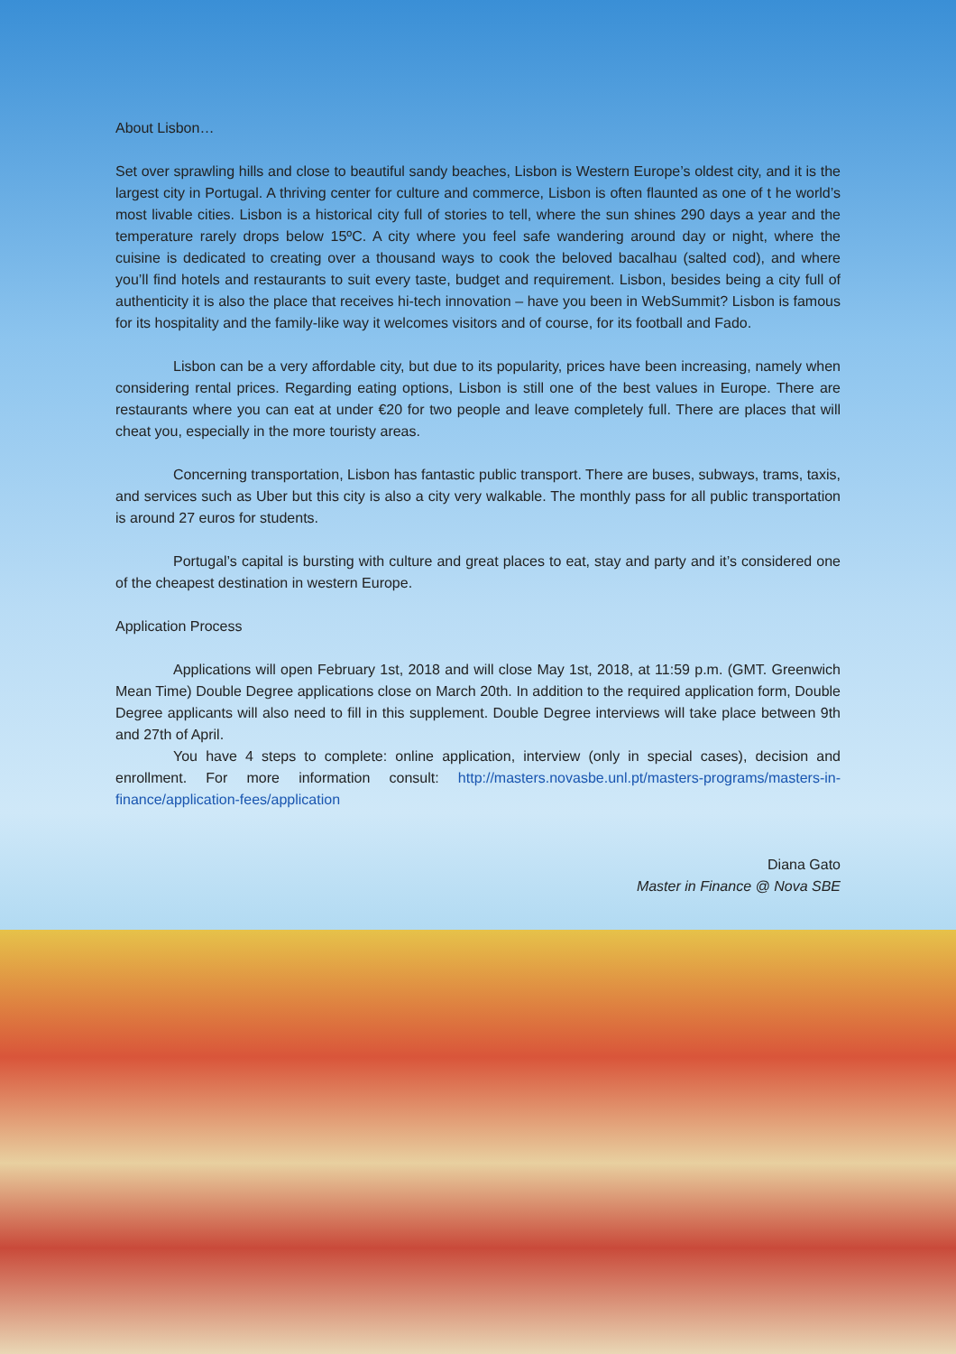About Lisbon…
Set over sprawling hills and close to beautiful sandy beaches, Lisbon is Western Europe’s oldest city, and it is the largest city in Portugal. A thriving center for culture and commerce, Lisbon is often flaunted as one of t he world’s most livable cities. Lisbon is a historical city full of stories to tell, where the sun shines 290 days a year and the temperature rarely drops below 15ºC. A city where you feel safe wandering around day or night, where the cuisine is dedicated to creating over a thousand ways to cook the beloved bacalhau (salted cod), and where you’ll find hotels and restaurants to suit every taste, budget and requirement. Lisbon, besides being a city full of authenticity it is also the place that receives hi-tech innovation – have you been in WebSummit? Lisbon is famous for its hospitality and the family-like way it welcomes visitors and of course, for its football and Fado.
Lisbon can be a very affordable city, but due to its popularity, prices have been increasing, namely when considering rental prices. Regarding eating options, Lisbon is still one of the best values in Europe. There are restaurants where you can eat at under €20 for two people and leave completely full. There are places that will cheat you, especially in the more touristy areas.
Concerning transportation, Lisbon has fantastic public transport. There are buses, subways, trams, taxis, and services such as Uber but this city is also a city very walkable. The monthly pass for all public transportation is around 27 euros for students.
Portugal’s capital is bursting with culture and great places to eat, stay and party and it’s considered one of the cheapest destination in western Europe.
Application Process
Applications will open February 1st, 2018 and will close May 1st, 2018, at 11:59 p.m. (GMT. Greenwich Mean Time) Double Degree applications close on March 20th. In addition to the required application form, Double Degree applicants will also need to fill in this supplement. Double Degree interviews will take place between 9th and 27th of April.
You have 4 steps to complete: online application, interview (only in special cases), decision and enrollment. For more information consult: http://masters.novasbe.unl.pt/masters-programs/masters-in-finance/application-fees/application
Diana Gato
Master in Finance @ Nova SBE